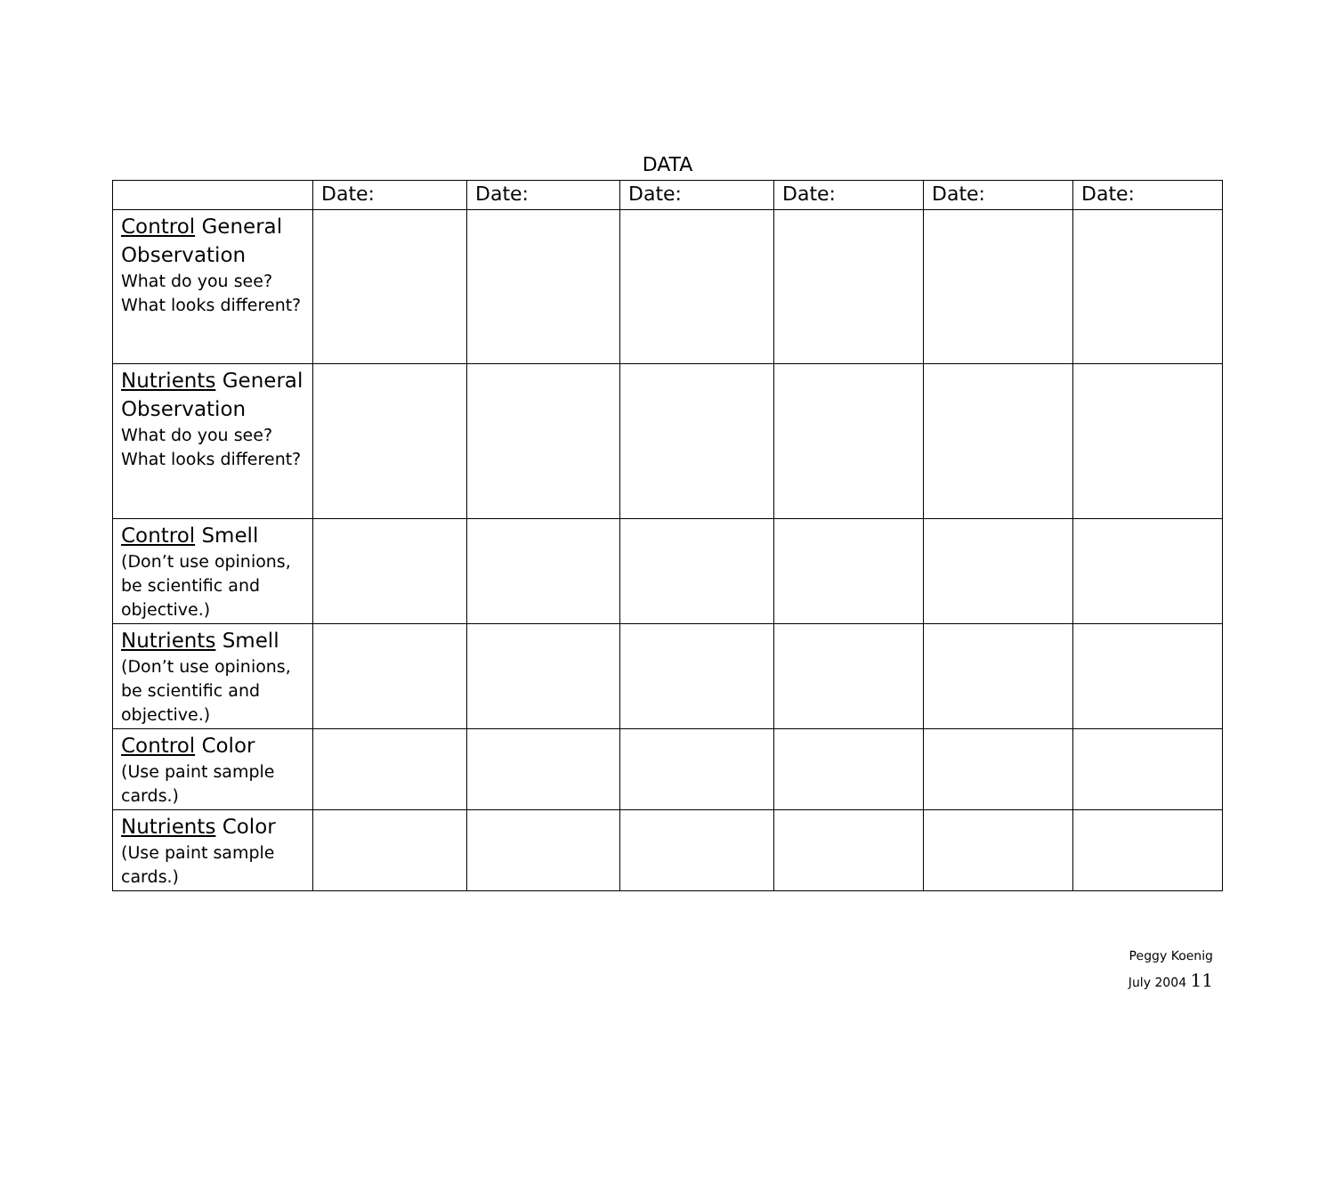DATA
| | Date: | Date: | Date: | Date: | Date: | Date: |
| --- | --- | --- | --- | --- | --- | --- |
| Control General Observation What do you see? What looks different? | | | | | | |
| Nutrients General Observation What do you see? What looks different? | | | | | | |
| Control Smell (Don’t use opinions, be scientific and objective.) | | | | | | |
| Nutrients Smell (Don’t use opinions, be scientific and objective.) | | | | | | |
| Control Color (Use paint sample cards.) | | | | | | |
| Nutrients Color (Use paint sample cards.) | | | | | | |
Peggy Koenig
July 2004 11